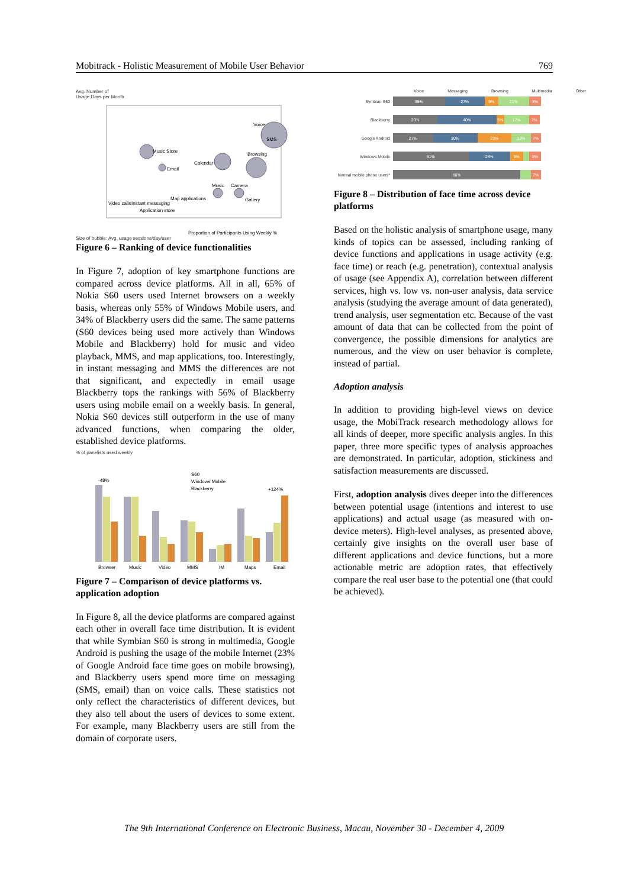Mobitrack - Holistic Measurement of Mobile User Behavior 769
Avg. Number of
Usage Days per Month
Music Store
Calendar
Email
Browsing
Voice
SMS
Music
Camera
Gallery
Video calls
Instant messaging
Map applications
Application store
Proportion of Participants Using Weekly %
Size of bubble: Avg. usage sessions/day/user
Figure 6 – Ranking of device functionalities
In Figure 7, adoption of key smartphone functions are compared across device platforms. All in all, 65% of Nokia S60 users used Internet browsers on a weekly basis, whereas only 55% of Windows Mobile users, and 34% of Blackberry users did the same. The same patterns (S60 devices being used more actively than Windows Mobile and Blackberry) hold for music and video playback, MMS, and map applications, too. Interestingly, in instant messaging and MMS the differences are not that significant, and expectedly in email usage Blackberry tops the rankings with 56% of Blackberry users using mobile email on a weekly basis. In general, Nokia S60 devices still outperform in the use of many advanced functions, when comparing the older, established device platforms.
% of panelists used weekly
-48%
+124%
S60
Windows Mobile
Blackberry
Browser
Music
Video
MMS
IM
Maps
Email
Figure 7 – Comparison of device platforms vs. application adoption
In Figure 8, all the device platforms are compared against each other in overall face time distribution. It is evident that while Symbian S60 is strong in multimedia, Google Android is pushing the usage of the mobile Internet (23% of Google Android face time goes on mobile browsing), and Blackberry users spend more time on messaging (SMS, email) than on voice calls. These statistics not only reflect the characteristics of different devices, but they also tell about the users of devices to some extent. For example, many Blackberry users are still from the domain of corporate users.
Voice Messaging Browsing Multimedia Other
Symbian S60
35% 27% 9% 21% 8%
Blackberry
30% 40% 5% 17% 7%
Google Android
27% 30% 23% 13% 7%
Windows Mobile
51% 28% 9% 8%
Normal mobile phone users*
86% 7%
Figure 8 – Distribution of face time across device platforms
Based on the holistic analysis of smartphone usage, many kinds of topics can be assessed, including ranking of device functions and applications in usage activity (e.g. face time) or reach (e.g. penetration), contextual analysis of usage (see Appendix A), correlation between different services, high vs. low vs. non-user analysis, data service analysis (studying the average amount of data generated), trend analysis, user segmentation etc. Because of the vast amount of data that can be collected from the point of convergence, the possible dimensions for analytics are numerous, and the view on user behavior is complete, instead of partial.
Adoption analysis
In addition to providing high-level views on device usage, the MobiTrack research methodology allows for all kinds of deeper, more specific analysis angles. In this paper, three more specific types of analysis approaches are demonstrated. In particular, adoption, stickiness and satisfaction measurements are discussed.
First, adoption analysis dives deeper into the differences between potential usage (intentions and interest to use applications) and actual usage (as measured with on-device meters). High-level analyses, as presented above, certainly give insights on the overall user base of different applications and device functions, but a more actionable metric are adoption rates, that effectively compare the real user base to the potential one (that could be achieved).
The 9th International Conference on Electronic Business, Macau, November 30 - December 4, 2009